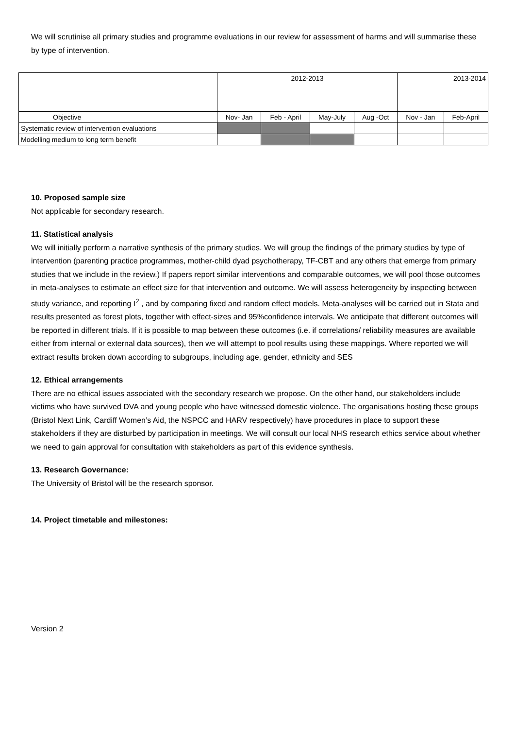We will scrutinise all primary studies and programme evaluations in our review for assessment of harms and will summarise these by type of intervention.
| | 2012-2013 | | | | 2013-2014 | |
| --- | --- | --- | --- | --- | --- | --- |
| Objective | Nov- Jan | Feb - April | May-July | Aug -Oct | Nov - Jan | Feb-April |
| Systematic review of intervention evaluations | | | | | | |
| Modelling medium to long term benefit | | | | | | |
10. Proposed sample size
Not applicable for secondary research.
11. Statistical analysis
We will initially perform a narrative synthesis of the primary studies. We will group the findings of the primary studies by type of intervention (parenting practice programmes, mother-child dyad psychotherapy, TF-CBT and any others that emerge from primary studies that we include in the review.) If papers report similar interventions and comparable outcomes, we will pool those outcomes in meta-analyses to estimate an effect size for that intervention and outcome. We will assess heterogeneity by inspecting between study variance, and reporting I<sup>2</sup> , and by comparing fixed and random effect models. Meta-analyses will be carried out in Stata and results presented as forest plots, together with effect-sizes and 95%confidence intervals. We anticipate that different outcomes will be reported in different trials. If it is possible to map between these outcomes (i.e. if correlations/ reliability measures are available either from internal or external data sources), then we will attempt to pool results using these mappings. Where reported we will extract results broken down according to subgroups, including age, gender, ethnicity and SES
12. Ethical arrangements
There are no ethical issues associated with the secondary research we propose. On the other hand, our stakeholders include victims who have survived DVA and young people who have witnessed domestic violence. The organisations hosting these groups (Bristol Next Link, Cardiff Women’s Aid, the NSPCC and HARV respectively) have procedures in place to support these stakeholders if they are disturbed by participation in meetings. We will consult our local NHS research ethics service about whether we need to gain approval for consultation with stakeholders as part of this evidence synthesis.
13. Research Governance:
The University of Bristol will be the research sponsor.
14. Project timetable and milestones:
Version 2